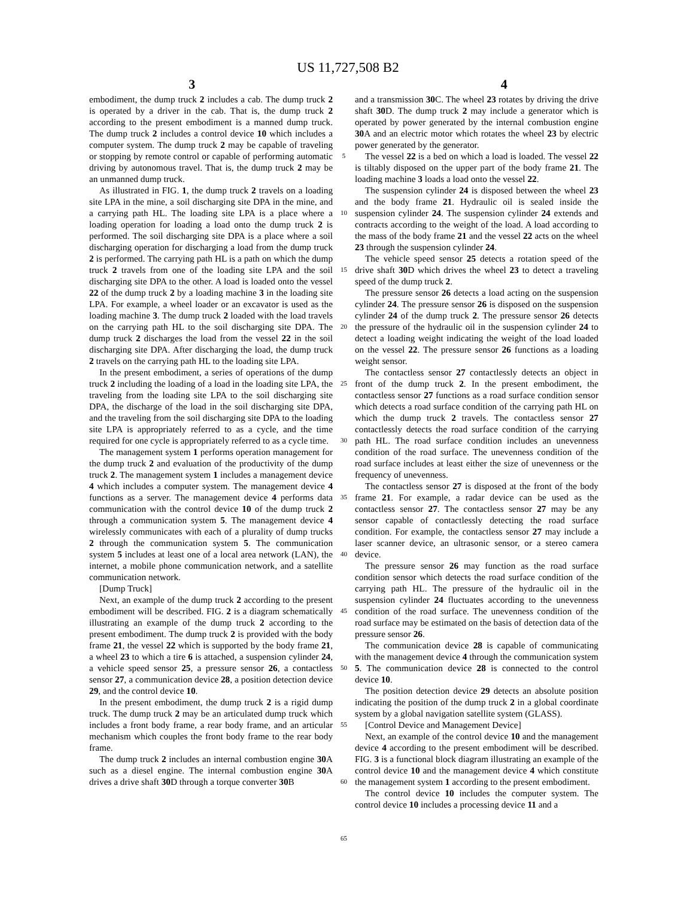US 11,727,508 B2
3 4
embodiment, the dump truck 2 includes a cab. The dump truck 2 is operated by a driver in the cab. That is, the dump truck 2 according to the present embodiment is a manned dump truck. The dump truck 2 includes a control device 10 which includes a computer system. The dump truck 2 may be capable of traveling or stopping by remote control or capable of performing automatic driving by autonomous travel. That is, the dump truck 2 may be an unmanned dump truck.
As illustrated in FIG. 1, the dump truck 2 travels on a loading site LPA in the mine, a soil discharging site DPA in the mine, and a carrying path HL. The loading site LPA is a place where a loading operation for loading a load onto the dump truck 2 is performed. The soil discharging site DPA is a place where a soil discharging operation for discharging a load from the dump truck 2 is performed. The carrying path HL is a path on which the dump truck 2 travels from one of the loading site LPA and the soil discharging site DPA to the other. A load is loaded onto the vessel 22 of the dump truck 2 by a loading machine 3 in the loading site LPA. For example, a wheel loader or an excavator is used as the loading machine 3. The dump truck 2 loaded with the load travels on the carrying path HL to the soil discharging site DPA. The dump truck 2 discharges the load from the vessel 22 in the soil discharging site DPA. After discharging the load, the dump truck 2 travels on the carrying path HL to the loading site LPA.
In the present embodiment, a series of operations of the dump truck 2 including the loading of a load in the loading site LPA, the traveling from the loading site LPA to the soil discharging site DPA, the discharge of the load in the soil discharging site DPA, and the traveling from the soil discharging site DPA to the loading site LPA is appropriately referred to as a cycle, and the time required for one cycle is appropriately referred to as a cycle time.
The management system 1 performs operation management for the dump truck 2 and evaluation of the productivity of the dump truck 2. The management system 1 includes a management device 4 which includes a computer system. The management device 4 functions as a server. The management device 4 performs data communication with the control device 10 of the dump truck 2 through a communication system 5. The management device 4 wirelessly communicates with each of a plurality of dump trucks 2 through the communication system 5. The communication system 5 includes at least one of a local area network (LAN), the internet, a mobile phone communication network, and a satellite communication network.
[Dump Truck]
Next, an example of the dump truck 2 according to the present embodiment will be described. FIG. 2 is a diagram schematically illustrating an example of the dump truck 2 according to the present embodiment. The dump truck 2 is provided with the body frame 21, the vessel 22 which is supported by the body frame 21, a wheel 23 to which a tire 6 is attached, a suspension cylinder 24, a vehicle speed sensor 25, a pressure sensor 26, a contactless sensor 27, a communication device 28, a position detection device 29, and the control device 10.
In the present embodiment, the dump truck 2 is a rigid dump truck. The dump truck 2 may be an articulated dump truck which includes a front body frame, a rear body frame, and an articular mechanism which couples the front body frame to the rear body frame.
The dump truck 2 includes an internal combustion engine 30 A such as a diesel engine. The internal combustion engine 30 A drives a drive shaft 30 D through a torque converter 30 B
5
10
15
20
25
30
35
40
45
50
55
60
65
and a transmission 30 C. The wheel 23 rotates by driving the drive shaft 30 D. The dump truck 2 may include a generator which is operated by power generated by the internal combustion engine 30 A and an electric motor which rotates the wheel 23 by electric power generated by the generator.
The vessel 22 is a bed on which a load is loaded. The vessel 22 is tiltably disposed on the upper part of the body frame 21. The loading machine 3 loads a load onto the vessel 22.
The suspension cylinder 24 is disposed between the wheel 23 and the body frame 21. Hydraulic oil is sealed inside the suspension cylinder 24. The suspension cylinder 24 extends and contracts according to the weight of the load. A load according to the mass of the body frame 21 and the vessel 22 acts on the wheel 23 through the suspension cylinder 24.
The vehicle speed sensor 25 detects a rotation speed of the drive shaft 30 D which drives the wheel 23 to detect a traveling speed of the dump truck 2.
The pressure sensor 26 detects a load acting on the suspension cylinder 24. The pressure sensor 26 is disposed on the suspension cylinder 24 of the dump truck 2. The pressure sensor 26 detects the pressure of the hydraulic oil in the suspension cylinder 24 to detect a loading weight indicating the weight of the load loaded on the vessel 22. The pressure sensor 26 functions as a loading weight sensor.
The contactless sensor 27 contactlessly detects an object in front of the dump truck 2. In the present embodiment, the contactless sensor 27 functions as a road surface condition sensor which detects a road surface condition of the carrying path HL on which the dump truck 2 travels. The contactless sensor 27 contactlessly detects the road surface condition of the carrying path HL. The road surface condition includes an unevenness condition of the road surface. The unevenness condition of the road surface includes at least either the size of unevenness or the frequency of unevenness.
The contactless sensor 27 is disposed at the front of the body frame 21. For example, a radar device can be used as the contactless sensor 27. The contactless sensor 27 may be any sensor capable of contactlessly detecting the road surface condition. For example, the contactless sensor 27 may include a laser scanner device, an ultrasonic sensor, or a stereo camera device.
The pressure sensor 26 may function as the road surface condition sensor which detects the road surface condition of the carrying path HL. The pressure of the hydraulic oil in the suspension cylinder 24 fluctuates according to the unevenness condition of the road surface. The unevenness condition of the road surface may be estimated on the basis of detection data of the pressure sensor 26.
The communication device 28 is capable of communicating with the management device 4 through the communication system 5. The communication device 28 is connected to the control device 10.
The position detection device 29 detects an absolute position indicating the position of the dump truck 2 in a global coordinate system by a global navigation satellite system (GLASS).
[Control Device and Management Device]
Next, an example of the control device 10 and the management device 4 according to the present embodiment will be described. FIG. 3 is a functional block diagram illustrating an example of the control device 10 and the management device 4 which constitute the management system 1 according to the present embodiment.
The control device 10 includes the computer system. The control device 10 includes a processing device 11 and a